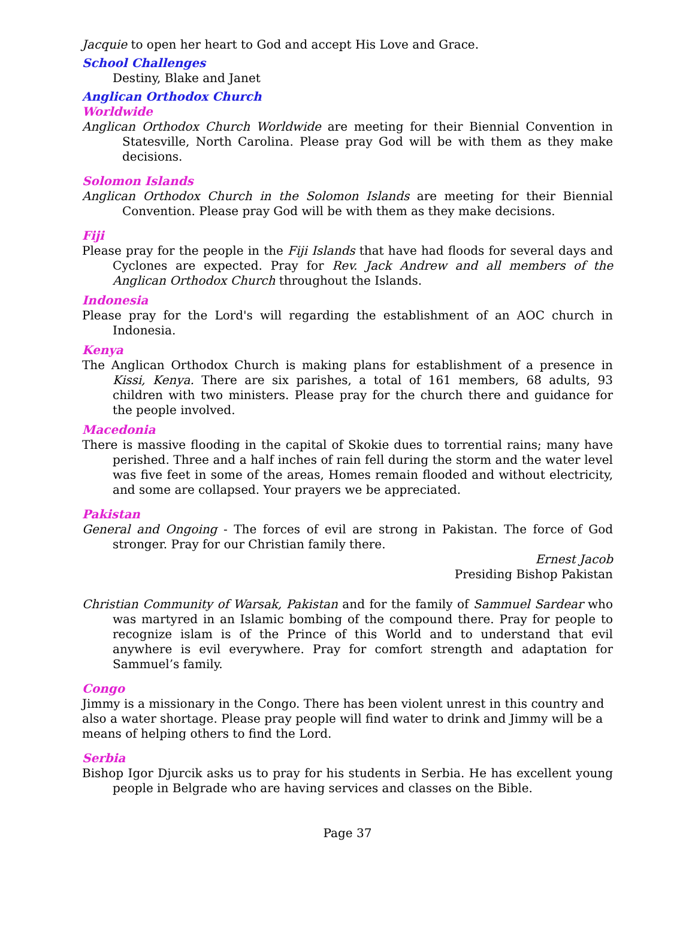Jacquie to open her heart to God and accept His Love and Grace.
School Challenges
Destiny, Blake and Janet
Anglican Orthodox Church
Worldwide
Anglican Orthodox Church Worldwide are meeting for their Biennial Convention in Statesville, North Carolina. Please pray God will be with them as they make decisions.
Solomon Islands
Anglican Orthodox Church in the Solomon Islands are meeting for their Biennial Convention. Please pray God will be with them as they make decisions.
Fiji
Please pray for the people in the Fiji Islands that have had floods for several days and Cyclones are expected. Pray for Rev. Jack Andrew and all members of the Anglican Orthodox Church throughout the Islands.
Indonesia
Please pray for the Lord's will regarding the establishment of an AOC church in Indonesia.
Kenya
The Anglican Orthodox Church is making plans for establishment of a presence in Kissi, Kenya. There are six parishes, a total of 161 members, 68 adults, 93 children with two ministers. Please pray for the church there and guidance for the people involved.
Macedonia
There is massive flooding in the capital of Skokie dues to torrential rains; many have perished. Three and a half inches of rain fell during the storm and the water level was five feet in some of the areas, Homes remain flooded and without electricity, and some are collapsed. Your prayers we be appreciated.
Pakistan
General and Ongoing - The forces of evil are strong in Pakistan. The force of God stronger. Pray for our Christian family there.
Ernest Jacob
Presiding Bishop Pakistan
Christian Community of Warsak, Pakistan and for the family of Sammuel Sardear who was martyred in an Islamic bombing of the compound there. Pray for people to recognize islam is of the Prince of this World and to understand that evil anywhere is evil everywhere. Pray for comfort strength and adaptation for Sammuel’s family.
Congo
Jimmy is a missionary in the Congo. There has been violent unrest in this country and also a water shortage. Please pray people will find water to drink and Jimmy will be a means of helping others to find the Lord.
Serbia
Bishop Igor Djurcik asks us to pray for his students in Serbia. He has excellent young people in Belgrade who are having services and classes on the Bible.
Page 37